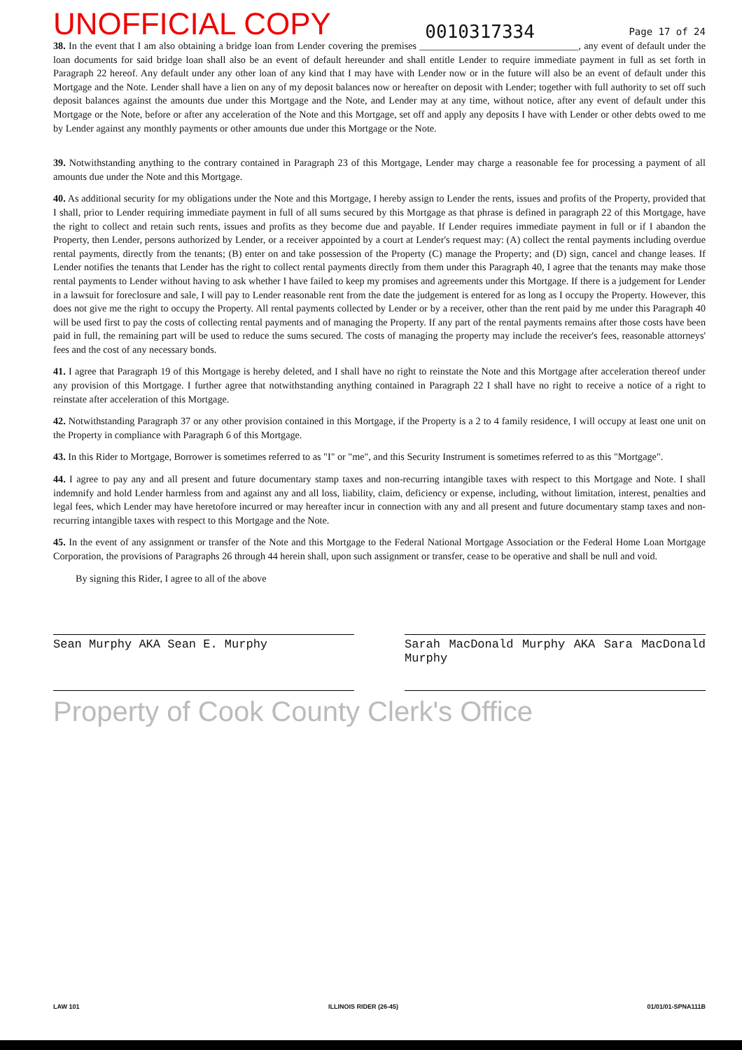UNOFFICIAL COPY 0010317334 Page 17 of 24
38. In the event that I am also obtaining a bridge loan from Lender covering the premises ________________________________, any event of default under the loan documents for said bridge loan shall also be an event of default hereunder and shall entitle Lender to require immediate payment in full as set forth in Paragraph 22 hereof. Any default under any other loan of any kind that I may have with Lender now or in the future will also be an event of default under this Mortgage and the Note. Lender shall have a lien on any of my deposit balances now or hereafter on deposit with Lender; together with full authority to set off such deposit balances against the amounts due under this Mortgage and the Note, and Lender may at any time, without notice, after any event of default under this Mortgage or the Note, before or after any acceleration of the Note and this Mortgage, set off and apply any deposits I have with Lender or other debts owed to me by Lender against any monthly payments or other amounts due under this Mortgage or the Note.
39. Notwithstanding anything to the contrary contained in Paragraph 23 of this Mortgage, Lender may charge a reasonable fee for processing a payment of all amounts due under the Note and this Mortgage.
40. As additional security for my obligations under the Note and this Mortgage, I hereby assign to Lender the rents, issues and profits of the Property, provided that I shall, prior to Lender requiring immediate payment in full of all sums secured by this Mortgage as that phrase is defined in paragraph 22 of this Mortgage, have the right to collect and retain such rents, issues and profits as they become due and payable. If Lender requires immediate payment in full or if I abandon the Property, then Lender, persons authorized by Lender, or a receiver appointed by a court at Lender's request may: (A) collect the rental payments including overdue rental payments, directly from the tenants; (B) enter on and take possession of the Property (C) manage the Property; and (D) sign, cancel and change leases. If Lender notifies the tenants that Lender has the right to collect rental payments directly from them under this Paragraph 40, I agree that the tenants may make those rental payments to Lender without having to ask whether I have failed to keep my promises and agreements under this Mortgage. If there is a judgement for Lender in a lawsuit for foreclosure and sale, I will pay to Lender reasonable rent from the date the judgement is entered for as long as I occupy the Property. However, this does not give me the right to occupy the Property. All rental payments collected by Lender or by a receiver, other than the rent paid by me under this Paragraph 40 will be used first to pay the costs of collecting rental payments and of managing the Property. If any part of the rental payments remains after those costs have been paid in full, the remaining part will be used to reduce the sums secured. The costs of managing the property may include the receiver's fees, reasonable attorneys' fees and the cost of any necessary bonds.
41. I agree that Paragraph 19 of this Mortgage is hereby deleted, and I shall have no right to reinstate the Note and this Mortgage after acceleration thereof under any provision of this Mortgage. I further agree that notwithstanding anything contained in Paragraph 22 I shall have no right to receive a notice of a right to reinstate after acceleration of this Mortgage.
42. Notwithstanding Paragraph 37 or any other provision contained in this Mortgage, if the Property is a 2 to 4 family residence, I will occupy at least one unit on the Property in compliance with Paragraph 6 of this Mortgage.
43. In this Rider to Mortgage, Borrower is sometimes referred to as "I" or "me", and this Security Instrument is sometimes referred to as this "Mortgage".
44. I agree to pay any and all present and future documentary stamp taxes and non-recurring intangible taxes with respect to this Mortgage and Note. I shall indemnify and hold Lender harmless from and against any and all loss, liability, claim, deficiency or expense, including, without limitation, interest, penalties and legal fees, which Lender may have heretofore incurred or may hereafter incur in connection with any and all present and future documentary stamp taxes and non-recurring intangible taxes with respect to this Mortgage and the Note.
45. In the event of any assignment or transfer of the Note and this Mortgage to the Federal National Mortgage Association or the Federal Home Loan Mortgage Corporation, the provisions of Paragraphs 26 through 44 herein shall, upon such assignment or transfer, cease to be operative and shall be null and void.
By signing this Rider, I agree to all of the above
Sean Murphy AKA Sean E. Murphy Sarah MacDonald Murphy AKA Sara MacDonald Murphy
Property of Cook County Clerk's Office
LAW 101 ILLINOIS RIDER (26-45) 01/01/01-SPNA111B